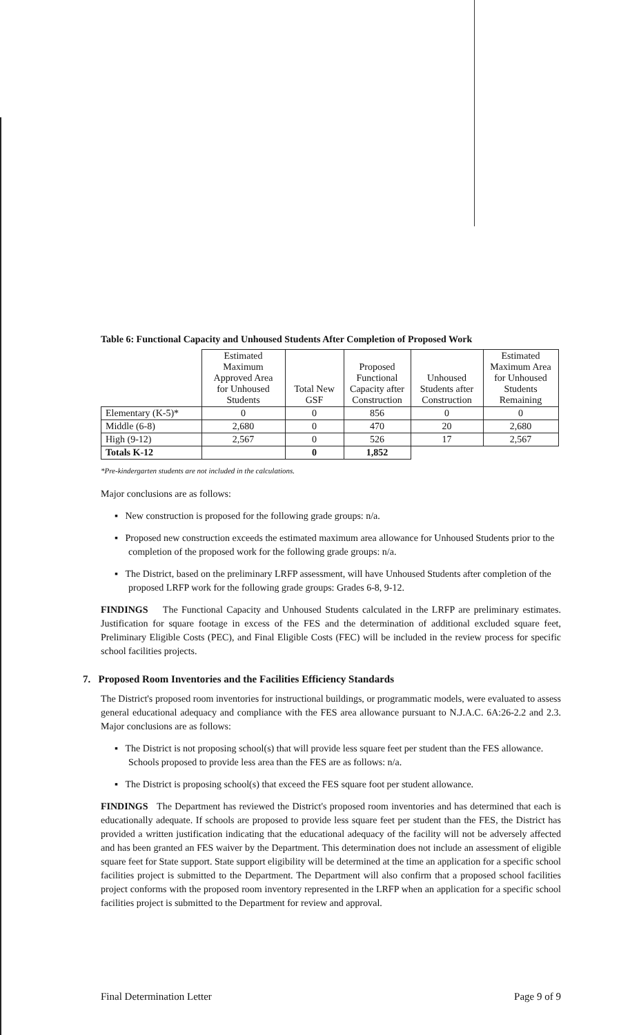Table 6: Functional Capacity and Unhoused Students After Completion of Proposed Work
| | Estimated Maximum Approved Area for Unhoused Students | Total New GSF | Proposed Functional Capacity after Construction | Unhoused Students after Construction | Estimated Maximum Area for Unhoused Students Remaining |
| --- | --- | --- | --- | --- | --- |
| Elementary (K-5)* | 0 | 0 | 856 | 0 | 0 |
| Middle (6-8) | 2,680 | 0 | 470 | 20 | 2,680 |
| High (9-12) | 2,567 | 0 | 526 | 17 | 2,567 |
| Totals K-12 | | 0 | 1,852 | | |
*Pre-kindergarten students are not included in the calculations.
Major conclusions are as follows:
▪ New construction is proposed for the following grade groups: n/a.
▪ Proposed new construction exceeds the estimated maximum area allowance for Unhoused Students prior to the completion of the proposed work for the following grade groups: n/a.
▪ The District, based on the preliminary LRFP assessment, will have Unhoused Students after completion of the proposed LRFP work for the following grade groups: Grades 6-8, 9-12.
FINDINGS The Functional Capacity and Unhoused Students calculated in the LRFP are preliminary estimates. Justification for square footage in excess of the FES and the determination of additional excluded square feet, Preliminary Eligible Costs (PEC), and Final Eligible Costs (FEC) will be included in the review process for specific school facilities projects.
7. Proposed Room Inventories and the Facilities Efficiency Standards
The District's proposed room inventories for instructional buildings, or programmatic models, were evaluated to assess general educational adequacy and compliance with the FES area allowance pursuant to N.J.A.C. 6A:26-2.2 and 2.3. Major conclusions are as follows:
▪ The District is not proposing school(s) that will provide less square feet per student than the FES allowance. Schools proposed to provide less area than the FES are as follows: n/a.
▪ The District is proposing school(s) that exceed the FES square foot per student allowance.
FINDINGS The Department has reviewed the District's proposed room inventories and has determined that each is educationally adequate. If schools are proposed to provide less square feet per student than the FES, the District has provided a written justification indicating that the educational adequacy of the facility will not be adversely affected and has been granted an FES waiver by the Department. This determination does not include an assessment of eligible square feet for State support. State support eligibility will be determined at the time an application for a specific school facilities project is submitted to the Department. The Department will also confirm that a proposed school facilities project conforms with the proposed room inventory represented in the LRFP when an application for a specific school facilities project is submitted to the Department for review and approval.
Final Determination Letter Page 9 of 9